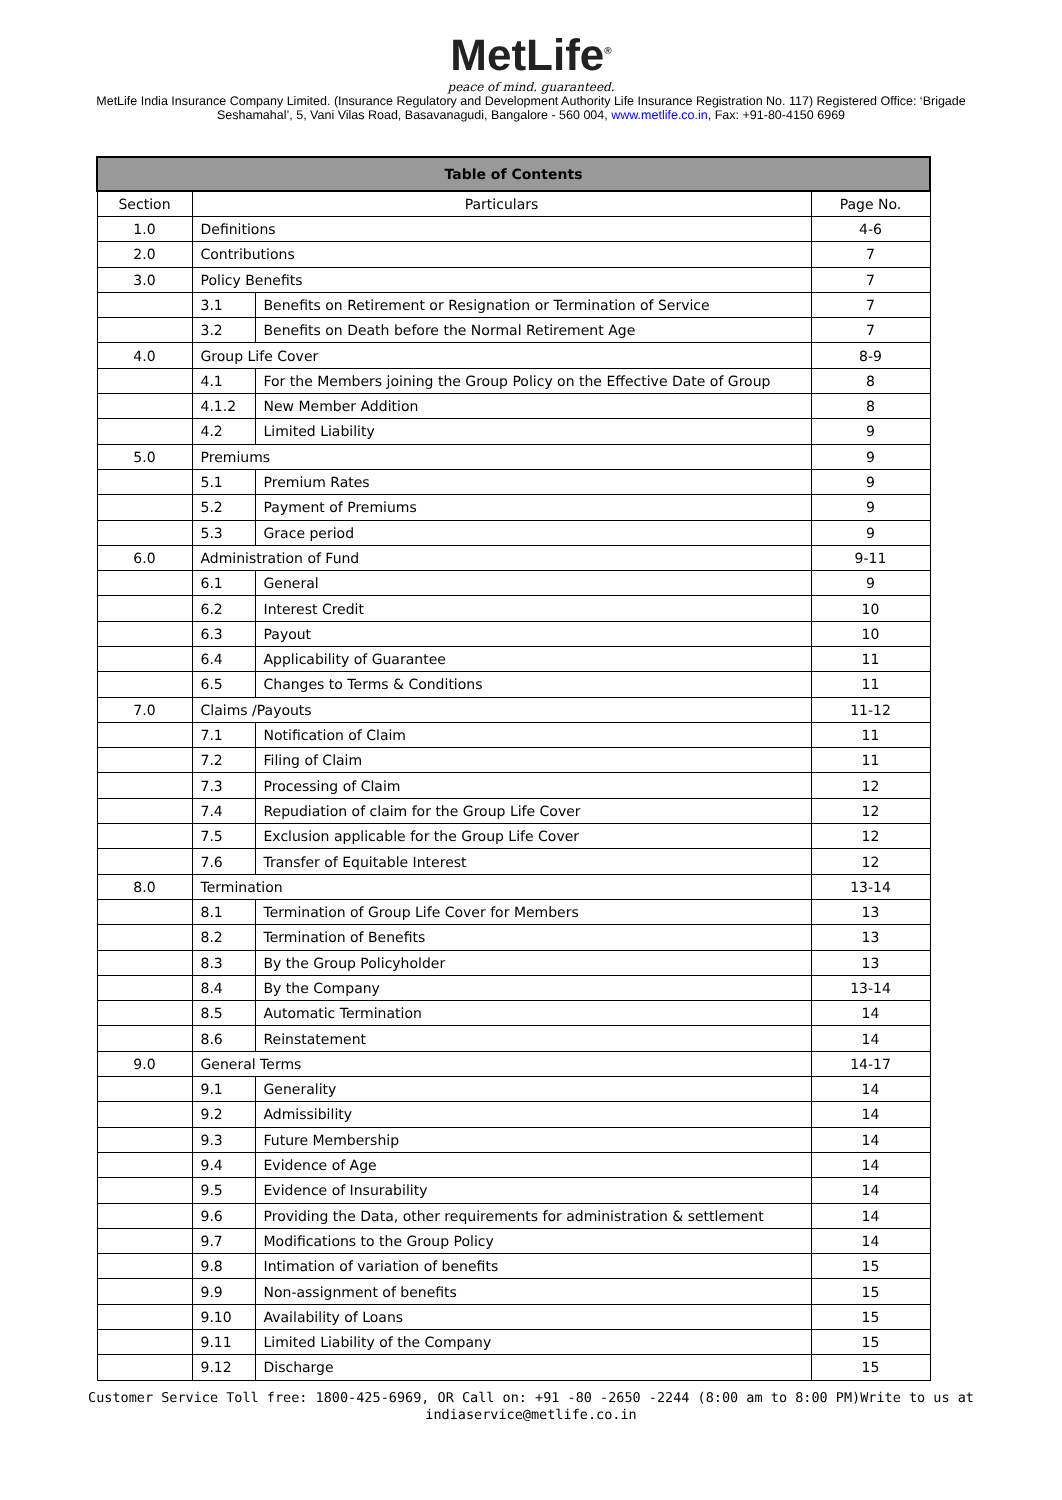MetLife<sup>®</sup>
peace of mind. guaranteed.
MetLife India Insurance Company Limited. (Insurance Regulatory and Development Authority Life Insurance Registration No. 117) Registered Office: ‘Brigade Seshamahal’, 5, Vani Vilas Road, Basavanagudi, Bangalore - 560 004, www.metlife.co.in, Fax: +91-80-4150 6969
| Table of Contents | | | |
| --- | --- | --- | --- |
| Section | Particulars | | Page No. |
| 1.0 | Definitions | | 4-6 |
| 2.0 | Contributions | | 7 |
| 3.0 | Policy Benefits | | 7 |
| | 3.1 | Benefits on Retirement or Resignation or Termination of Service | 7 |
| | 3.2 | Benefits on Death before the Normal Retirement Age | 7 |
| 4.0 | Group Life Cover | | 8-9 |
| | 4.1 | For the Members joining the Group Policy on the Effective Date of Group | 8 |
| | 4.1.2 | New Member Addition | 8 |
| | 4.2 | Limited Liability | 9 |
| 5.0 | Premiums | | 9 |
| | 5.1 | Premium Rates | 9 |
| | 5.2 | Payment of Premiums | 9 |
| | 5.3 | Grace period | 9 |
| 6.0 | Administration of Fund | | 9-11 |
| | 6.1 | General | 9 |
| | 6.2 | Interest Credit | 10 |
| | 6.3 | Payout | 10 |
| | 6.4 | Applicability of Guarantee | 11 |
| | 6.5 | Changes to Terms & Conditions | 11 |
| 7.0 | Claims /Payouts | | 11-12 |
| | 7.1 | Notification of Claim | 11 |
| | 7.2 | Filing of Claim | 11 |
| | 7.3 | Processing of Claim | 12 |
| | 7.4 | Repudiation of claim for the Group Life Cover | 12 |
| | 7.5 | Exclusion applicable for the Group Life Cover | 12 |
| | 7.6 | Transfer of Equitable Interest | 12 |
| 8.0 | Termination | | 13-14 |
| | 8.1 | Termination of Group Life Cover for Members | 13 |
| | 8.2 | Termination of Benefits | 13 |
| | 8.3 | By the Group Policyholder | 13 |
| | 8.4 | By the Company | 13-14 |
| | 8.5 | Automatic Termination | 14 |
| | 8.6 | Reinstatement | 14 |
| 9.0 | General Terms | | 14-17 |
| | 9.1 | Generality | 14 |
| | 9.2 | Admissibility | 14 |
| | 9.3 | Future Membership | 14 |
| | 9.4 | Evidence of Age | 14 |
| | 9.5 | Evidence of Insurability | 14 |
| | 9.6 | Providing the Data, other requirements for administration & settlement | 14 |
| | 9.7 | Modifications to the Group Policy | 14 |
| | 9.8 | Intimation of variation of benefits | 15 |
| | 9.9 | Non-assignment of benefits | 15 |
| | 9.10 | Availability of Loans | 15 |
| | 9.11 | Limited Liability of the Company | 15 |
| | 9.12 | Discharge | 15 |
Customer Service Toll free: 1800-425-6969, OR Call on: +91 -80 -2650 -2244 (8:00 am to 8:00 PM)Write to us at indiaservice@metlife.co.in